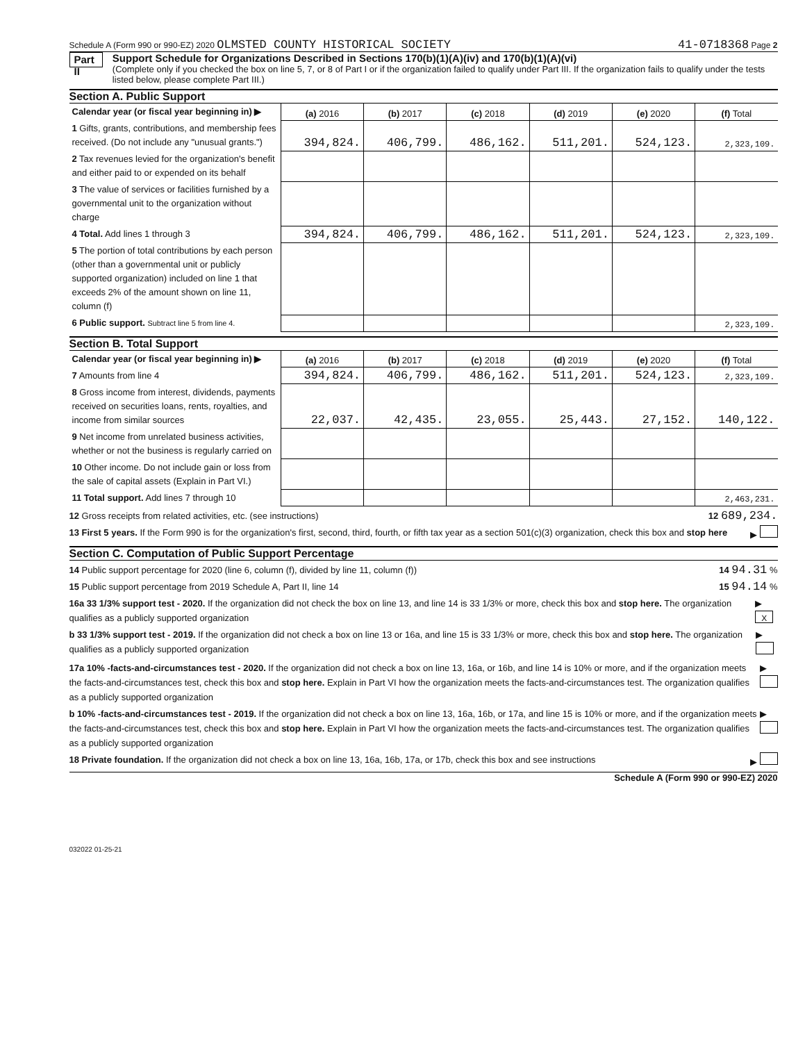Schedule A (Form 990 or 990-EZ) 2020 OLMSTED COUNTY HISTORICAL SOCIETY 41-0718368 Page 2
Part II
Support Schedule for Organizations Described in Sections 170(b)(1)(A)(iv) and 170(b)(1)(A)(vi)
(Complete only if you checked the box on line 5, 7, or 8 of Part I or if the organization failed to qualify under Part III. If the organization fails to qualify under the tests listed below, please complete Part III.)
Section A. Public Support
| Calendar year (or fiscal year beginning in) ▶ | (a) 2016 | (b) 2017 | (c) 2018 | (d) 2019 | (e) 2020 | (f) Total |
| 1 Gifts, grants, contributions, and membership fees received. (Do not include any "unusual grants.") | 394,824. | 406,799. | 486,162. | 511,201. | 524,123. | 2,323,109. |
| 2 Tax revenues levied for the organization's benefit and either paid to or expended on its behalf | | | | | | |
| 3 The value of services or facilities furnished by a governmental unit to the organization without charge | | | | | | |
| 4 Total. Add lines 1 through 3 | 394,824. | 406,799. | 486,162. | 511,201. | 524,123. | 2,323,109. |
| 5 The portion of total contributions by each person (other than a governmental unit or publicly supported organization) included on line 1 that exceeds 2% of the amount shown on line 11, column (f) | | | | | | |
| 6 Public support. Subtract line 5 from line 4. | | | | | | 2,323,109. |
Section B. Total Support
| Calendar year (or fiscal year beginning in) ▶ | (a) 2016 | (b) 2017 | (c) 2018 | (d) 2019 | (e) 2020 | (f) Total |
| 7 Amounts from line 4 | 394,824. | 406,799. | 486,162. | 511,201. | 524,123. | 2,323,109. |
| 8 Gross income from interest, dividends, payments received on securities loans, rents, royalties, and income from similar sources | 22,037. | 42,435. | 23,055. | 25,443. | 27,152. | 140,122. |
| 9 Net income from unrelated business activities, whether or not the business is regularly carried on | | | | | | |
| 10 Other income. Do not include gain or loss from the sale of capital assets (Explain in Part VI.) | | | | | | |
| 11 Total support. Add lines 7 through 10 | | | | | | 2,463,231. |
12 Gross receipts from related activities, etc. (see instructions) 12 689,234.
13 First 5 years. If the Form 990 is for the organization's first, second, third, fourth, or fifth tax year as a section 501(c)(3) organization, check this box and stop here ▶
Section C. Computation of Public Support Percentage
14 Public support percentage for 2020 (line 6, column (f), divided by line 11, column (f)) 14 94.31 %
15 Public support percentage from 2019 Schedule A, Part II, line 14 15 94.14 %
16a 33 1/3% support test - 2020. If the organization did not check the box on line 13, and line 14 is 33 1/3% or more, check this box and stop here. The organization qualifies as a publicly supported organization ▶ X
b 33 1/3% support test - 2019. If the organization did not check a box on line 13 or 16a, and line 15 is 33 1/3% or more, check this box and stop here. The organization qualifies as a publicly supported organization ▶
17a 10% -facts-and-circumstances test - 2020. If the organization did not check a box on line 13, 16a, or 16b, and line 14 is 10% or more, and if the organization meets the facts-and-circumstances test, check this box and stop here. Explain in Part VI how the organization meets the facts-and-circumstances test. The organization qualifies as a publicly supported organization ▶
b 10% -facts-and-circumstances test - 2019. If the organization did not check a box on line 13, 16a, 16b, or 17a, and line 15 is 10% or more, and if the organization meets the facts-and-circumstances test, check this box and stop here. Explain in Part VI how the organization meets the facts-and-circumstances test. The organization qualifies as a publicly supported organization ▶
18 Private foundation. If the organization did not check a box on line 13, 16a, 16b, 17a, or 17b, check this box and see instructions ▶
Schedule A (Form 990 or 990-EZ) 2020
032022 01-25-21